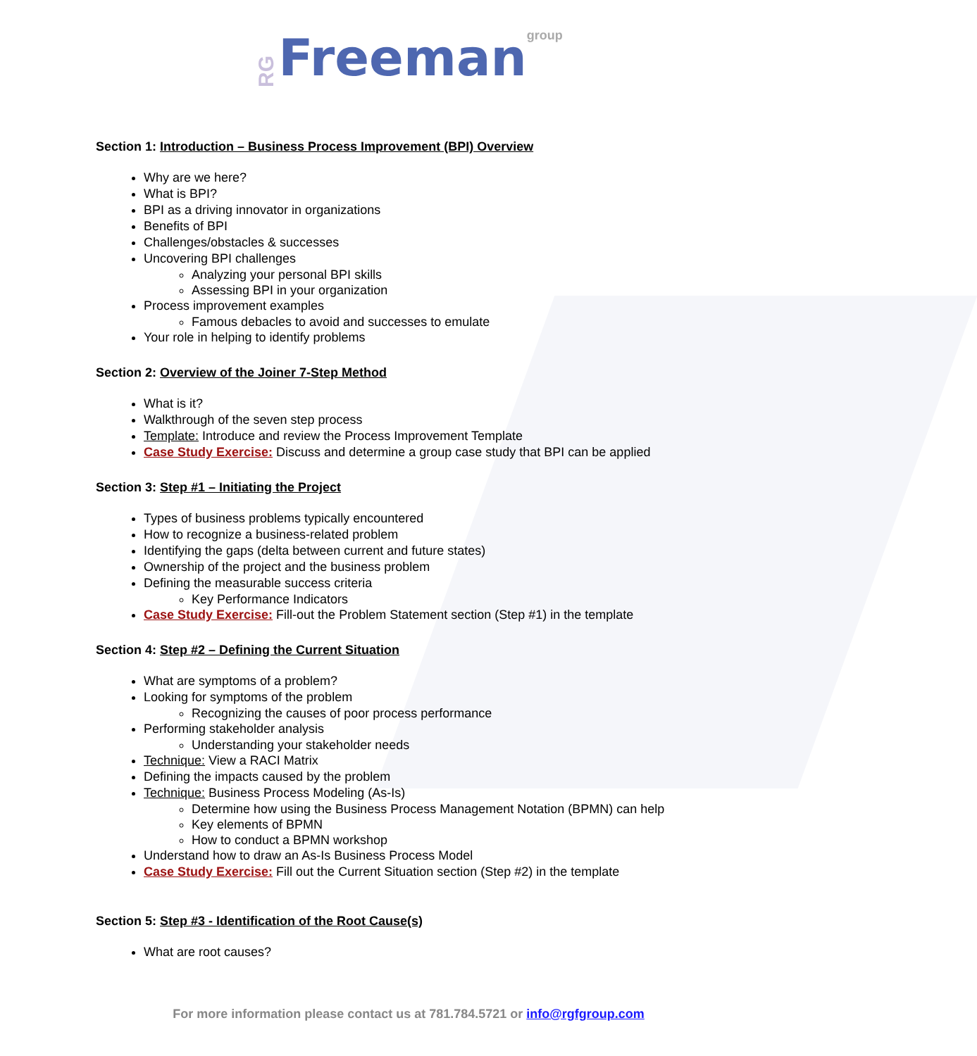RG Freeman group
Section 1: Introduction – Business Process Improvement (BPI) Overview
Why are we here?
What is BPI?
BPI as a driving innovator in organizations
Benefits of BPI
Challenges/obstacles & successes
Uncovering BPI challenges
Analyzing your personal BPI skills
Assessing BPI in your organization
Process improvement examples
Famous debacles to avoid and successes to emulate
Your role in helping to identify problems
Section 2: Overview of the Joiner 7-Step Method
What is it?
Walkthrough of the seven step process
Template: Introduce and review the Process Improvement Template
Case Study Exercise: Discuss and determine a group case study that BPI can be applied
Section 3: Step #1 – Initiating the Project
Types of business problems typically encountered
How to recognize a business-related problem
Identifying the gaps (delta between current and future states)
Ownership of the project and the business problem
Defining the measurable success criteria
Key Performance Indicators
Case Study Exercise: Fill-out the Problem Statement section (Step #1) in the template
Section 4: Step #2 – Defining the Current Situation
What are symptoms of a problem?
Looking for symptoms of the problem
Recognizing the causes of poor process performance
Performing stakeholder analysis
Understanding your stakeholder needs
Technique: View a RACI Matrix
Defining the impacts caused by the problem
Technique: Business Process Modeling (As-Is)
Determine how using the Business Process Management Notation (BPMN) can help
Key elements of BPMN
How to conduct a BPMN workshop
Understand how to draw an As-Is Business Process Model
Case Study Exercise: Fill out the Current Situation section (Step #2) in the template
Section 5: Step #3 - Identification of the Root Cause(s)
What are root causes?
For more information please contact us at 781.784.5721 or info@rgfgroup.com